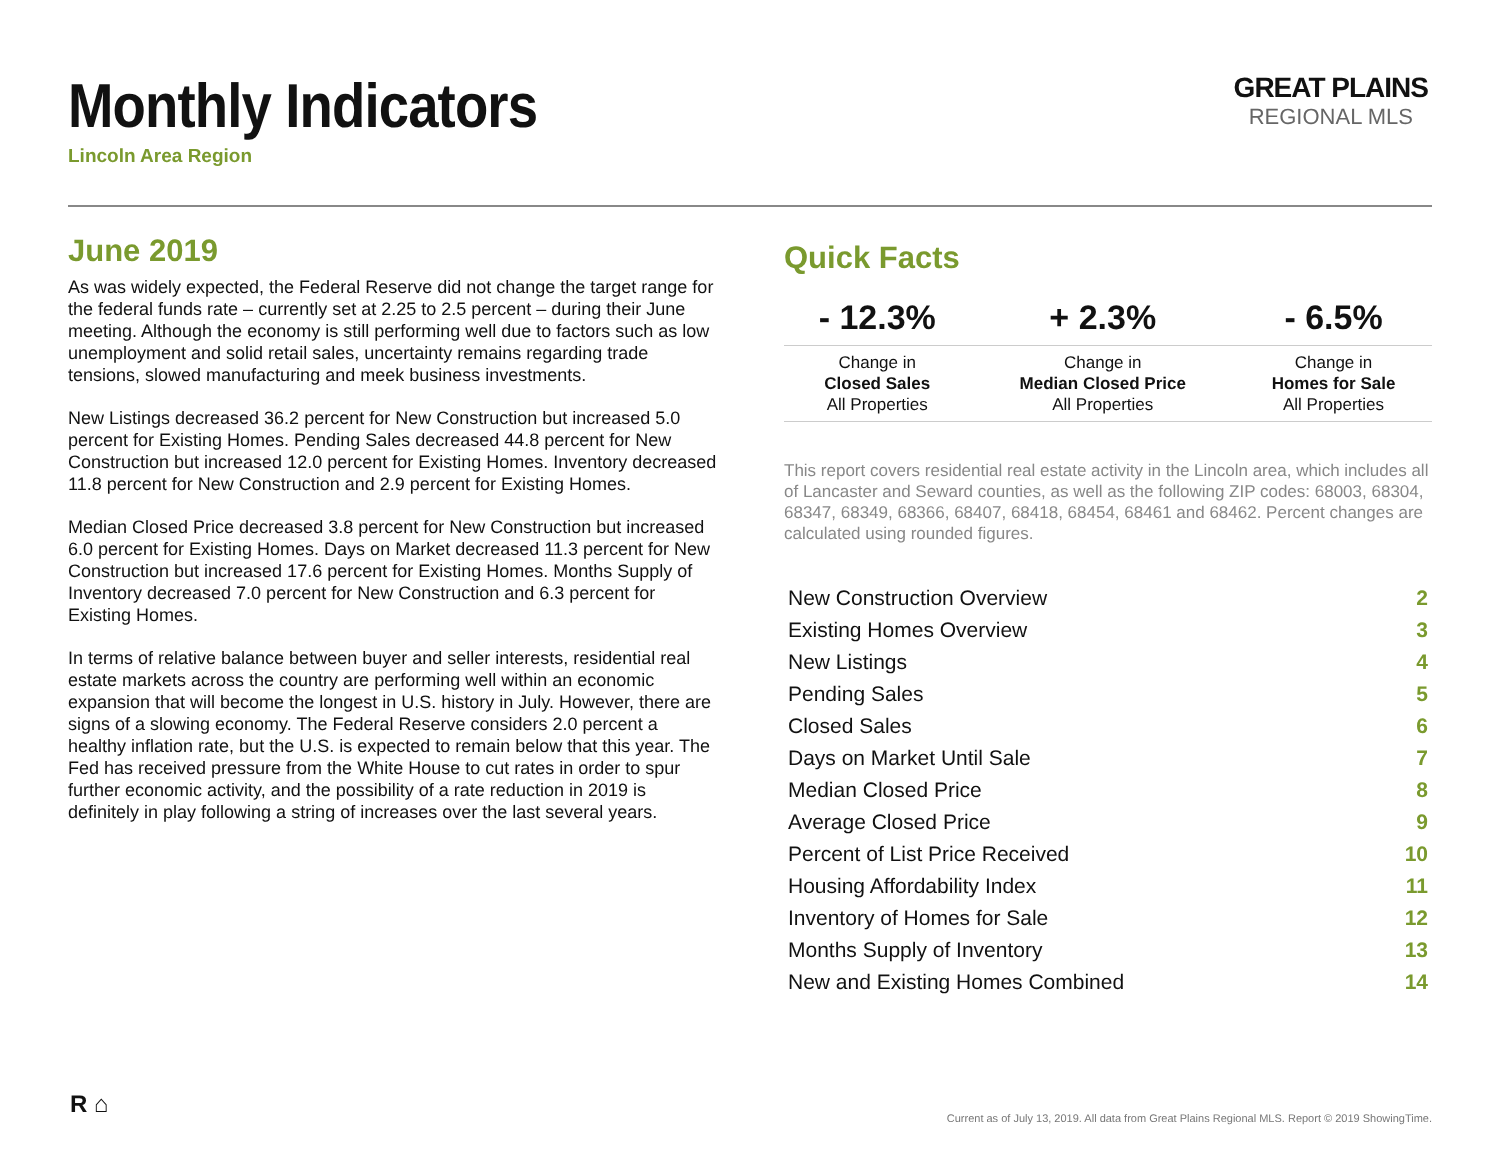Monthly Indicators
Lincoln Area Region
GREAT PLAINS
REGIONAL MLS
June 2019
As was widely expected, the Federal Reserve did not change the target range for the federal funds rate – currently set at 2.25 to 2.5 percent – during their June meeting. Although the economy is still performing well due to factors such as low unemployment and solid retail sales, uncertainty remains regarding trade tensions, slowed manufacturing and meek business investments.
New Listings decreased 36.2 percent for New Construction but increased 5.0 percent for Existing Homes. Pending Sales decreased 44.8 percent for New Construction but increased 12.0 percent for Existing Homes. Inventory decreased 11.8 percent for New Construction and 2.9 percent for Existing Homes.
Median Closed Price decreased 3.8 percent for New Construction but increased 6.0 percent for Existing Homes. Days on Market decreased 11.3 percent for New Construction but increased 17.6 percent for Existing Homes. Months Supply of Inventory decreased 7.0 percent for New Construction and 6.3 percent for Existing Homes.
In terms of relative balance between buyer and seller interests, residential real estate markets across the country are performing well within an economic expansion that will become the longest in U.S. history in July. However, there are signs of a slowing economy. The Federal Reserve considers 2.0 percent a healthy inflation rate, but the U.S. is expected to remain below that this year. The Fed has received pressure from the White House to cut rates in order to spur further economic activity, and the possibility of a rate reduction in 2019 is definitely in play following a string of increases over the last several years.
Quick Facts
| - 12.3% | + 2.3% | - 6.5% |
| --- | --- | --- |
| Change in Closed Sales All Properties | Change in Median Closed Price All Properties | Change in Homes for Sale All Properties |
This report covers residential real estate activity in the Lincoln area, which includes all of Lancaster and Seward counties, as well as the following ZIP codes: 68003, 68304, 68347, 68349, 68366, 68407, 68418, 68454, 68461 and 68462. Percent changes are calculated using rounded figures.
| New Construction Overview | 2 |
| Existing Homes Overview | 3 |
| New Listings | 4 |
| Pending Sales | 5 |
| Closed Sales | 6 |
| Days on Market Until Sale | 7 |
| Median Closed Price | 8 |
| Average Closed Price | 9 |
| Percent of List Price Received | 10 |
| Housing Affordability Index | 11 |
| Inventory of Homes for Sale | 12 |
| Months Supply of Inventory | 13 |
| New and Existing Homes Combined | 14 |
R ⌂
Current as of July 13, 2019. All data from Great Plains Regional MLS. Report © 2019 ShowingTime.